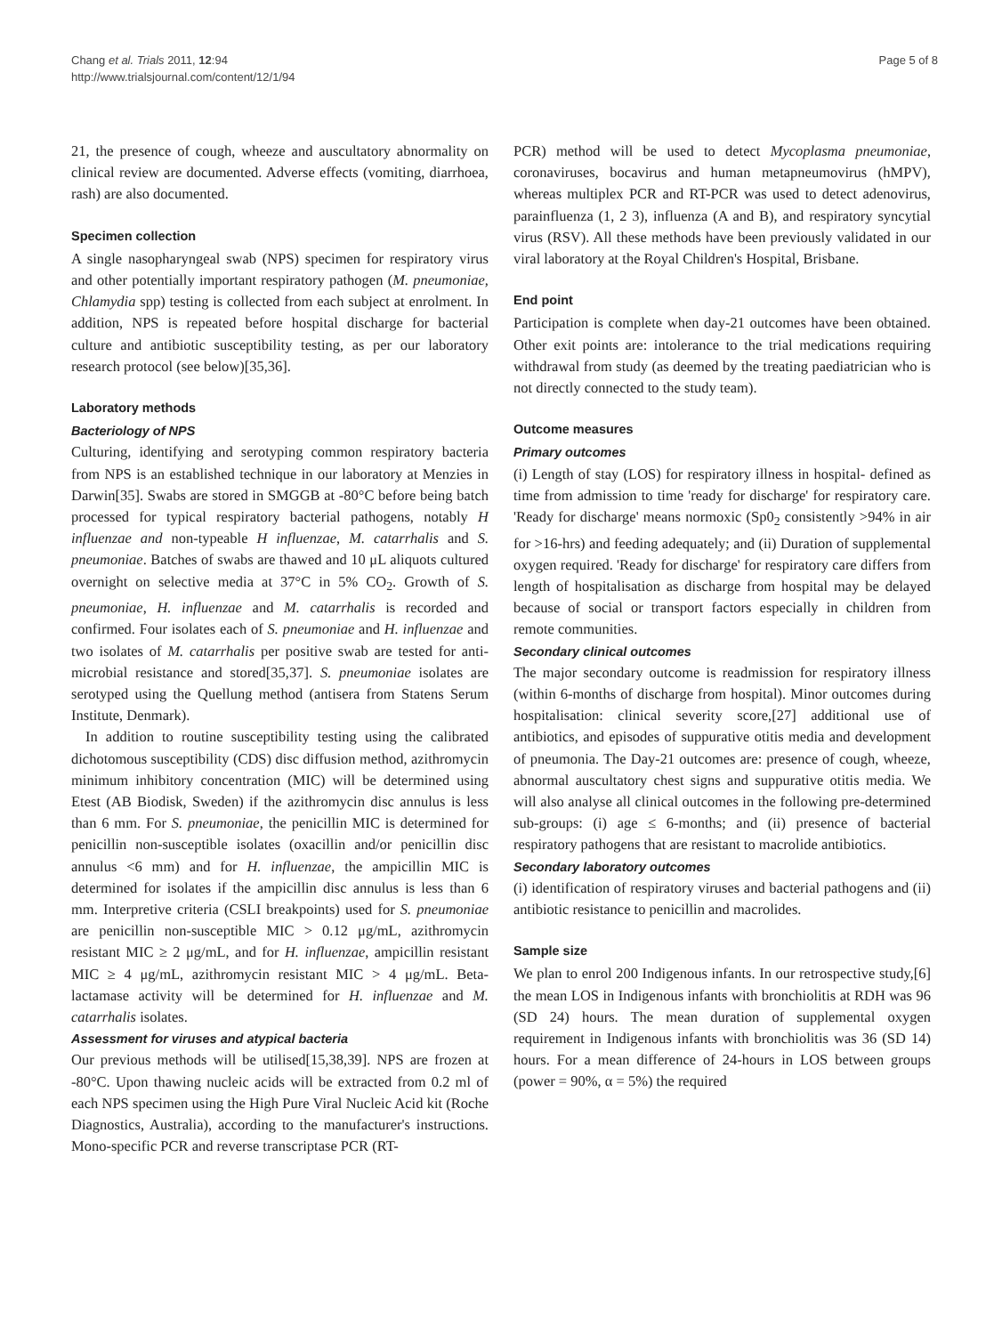Chang et al. Trials 2011, 12:94
http://www.trialsjournal.com/content/12/1/94
Page 5 of 8
21, the presence of cough, wheeze and auscultatory abnormality on clinical review are documented. Adverse effects (vomiting, diarrhoea, rash) are also documented.
Specimen collection
A single nasopharyngeal swab (NPS) specimen for respiratory virus and other potentially important respiratory pathogen (M. pneumoniae, Chlamydia spp) testing is collected from each subject at enrolment. In addition, NPS is repeated before hospital discharge for bacterial culture and antibiotic susceptibility testing, as per our laboratory research protocol (see below)[35,36].
Laboratory methods
Bacteriology of NPS
Culturing, identifying and serotyping common respiratory bacteria from NPS is an established technique in our laboratory at Menzies in Darwin[35]. Swabs are stored in SMGGB at -80°C before being batch processed for typical respiratory bacterial pathogens, notably H influenzae and non-typeable H influenzae, M. catarrhalis and S. pneumoniae. Batches of swabs are thawed and 10 μL aliquots cultured overnight on selective media at 37°C in 5% CO<sub>2</sub>. Growth of S. pneumoniae, H. influenzae and M. catarrhalis is recorded and confirmed. Four isolates each of S. pneumoniae and H. influenzae and two isolates of M. catarrhalis per positive swab are tested for anti-microbial resistance and stored[35,37]. S. pneumoniae isolates are serotyped using the Quellung method (antisera from Statens Serum Institute, Denmark).
In addition to routine susceptibility testing using the calibrated dichotomous susceptibility (CDS) disc diffusion method, azithromycin minimum inhibitory concentration (MIC) will be determined using Etest (AB Biodisk, Sweden) if the azithromycin disc annulus is less than 6 mm. For S. pneumoniae, the penicillin MIC is determined for penicillin non-susceptible isolates (oxacillin and/or penicillin disc annulus <6 mm) and for H. influenzae, the ampicillin MIC is determined for isolates if the ampicillin disc annulus is less than 6 mm. Interpretive criteria (CSLI breakpoints) used for S. pneumoniae are penicillin non-susceptible MIC > 0.12 μg/mL, azithromycin resistant MIC ≥ 2 μg/mL, and for H. influenzae, ampicillin resistant MIC ≥ 4 μg/mL, azithromycin resistant MIC > 4 μg/mL. Beta-lactamase activity will be determined for H. influenzae and M. catarrhalis isolates.
Assessment for viruses and atypical bacteria
Our previous methods will be utilised[15,38,39]. NPS are frozen at -80°C. Upon thawing nucleic acids will be extracted from 0.2 ml of each NPS specimen using the High Pure Viral Nucleic Acid kit (Roche Diagnostics, Australia), according to the manufacturer's instructions. Mono-specific PCR and reverse transcriptase PCR (RT-
PCR) method will be used to detect Mycoplasma pneumoniae, coronaviruses, bocavirus and human metapneumovirus (hMPV), whereas multiplex PCR and RT-PCR was used to detect adenovirus, parainfluenza (1, 2 3), influenza (A and B), and respiratory syncytial virus (RSV). All these methods have been previously validated in our viral laboratory at the Royal Children's Hospital, Brisbane.
End point
Participation is complete when day-21 outcomes have been obtained. Other exit points are: intolerance to the trial medications requiring withdrawal from study (as deemed by the treating paediatrician who is not directly connected to the study team).
Outcome measures
Primary outcomes
(i) Length of stay (LOS) for respiratory illness in hospital- defined as time from admission to time 'ready for discharge' for respiratory care. 'Ready for discharge' means normoxic (Sp0<sub>2</sub> consistently >94% in air for >16-hrs) and feeding adequately; and (ii) Duration of supplemental oxygen required. 'Ready for discharge' for respiratory care differs from length of hospitalisation as discharge from hospital may be delayed because of social or transport factors especially in children from remote communities.
Secondary clinical outcomes
The major secondary outcome is readmission for respiratory illness (within 6-months of discharge from hospital). Minor outcomes during hospitalisation: clinical severity score,[27] additional use of antibiotics, and episodes of suppurative otitis media and development of pneumonia. The Day-21 outcomes are: presence of cough, wheeze, abnormal auscultatory chest signs and suppurative otitis media. We will also analyse all clinical outcomes in the following pre-determined sub-groups: (i) age ≤ 6-months; and (ii) presence of bacterial respiratory pathogens that are resistant to macrolide antibiotics.
Secondary laboratory outcomes
(i) identification of respiratory viruses and bacterial pathogens and (ii) antibiotic resistance to penicillin and macrolides.
Sample size
We plan to enrol 200 Indigenous infants. In our retrospective study,[6] the mean LOS in Indigenous infants with bronchiolitis at RDH was 96 (SD 24) hours. The mean duration of supplemental oxygen requirement in Indigenous infants with bronchiolitis was 36 (SD 14) hours. For a mean difference of 24-hours in LOS between groups (power = 90%, α = 5%) the required